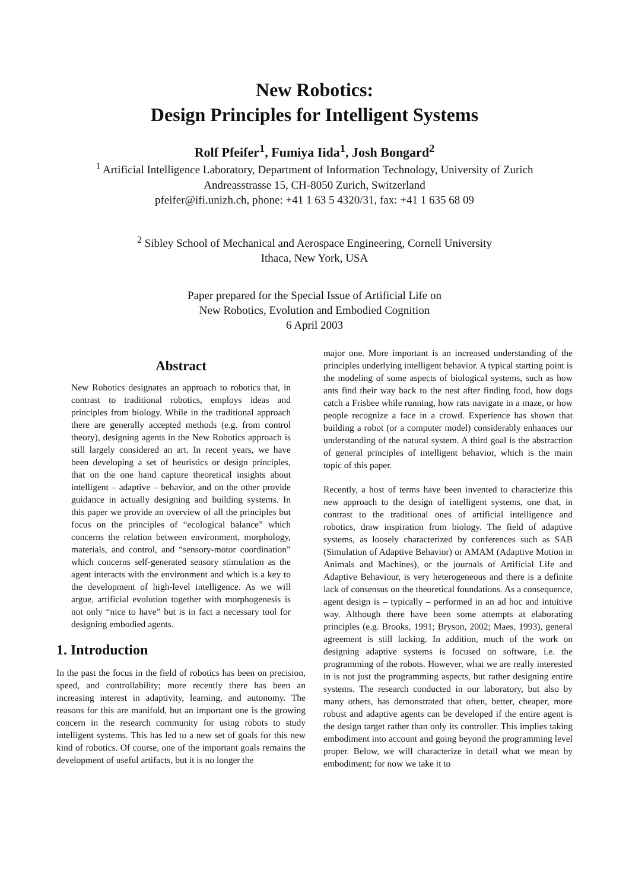New Robotics:
Design Principles for Intelligent Systems
Rolf Pfeifer<sup>1</sup>, Fumiya Iida<sup>1</sup>, Josh Bongard<sup>2</sup>
<sup>1</sup> Artificial Intelligence Laboratory, Department of Information Technology, University of Zurich
Andreasstrasse 15, CH-8050 Zurich, Switzerland
pfeifer@ifi.unizh.ch, phone: +41 1 63 5 4320/31, fax: +41 1 635 68 09
<sup>2</sup> Sibley School of Mechanical and Aerospace Engineering, Cornell University
Ithaca, New York, USA
Paper prepared for the Special Issue of Artificial Life on
New Robotics, Evolution and Embodied Cognition
6 April 2003
Abstract
New Robotics designates an approach to robotics that, in contrast to traditional robotics, employs ideas and principles from biology. While in the traditional approach there are generally accepted methods (e.g. from control theory), designing agents in the New Robotics approach is still largely considered an art. In recent years, we have been developing a set of heuristics or design principles, that on the one hand capture theoretical insights about intelligent – adaptive – behavior, and on the other provide guidance in actually designing and building systems. In this paper we provide an overview of all the principles but focus on the principles of “ecological balance” which concerns the relation between environment, morphology, materials, and control, and “sensory-motor coordination” which concerns self-generated sensory stimulation as the agent interacts with the environment and which is a key to the development of high-level intelligence. As we will argue, artificial evolution together with morphogenesis is not only “nice to have” but is in fact a necessary tool for designing embodied agents.
1. Introduction
In the past the focus in the field of robotics has been on precision, speed, and controllability; more recently there has been an increasing interest in adaptivity, learning, and autonomy. The reasons for this are manifold, but an important one is the growing concern in the research community for using robots to study intelligent systems. This has led to a new set of goals for this new kind of robotics. Of course, one of the important goals remains the development of useful artifacts, but it is no longer the
major one. More important is an increased understanding of the principles underlying intelligent behavior. A typical starting point is the modeling of some aspects of biological systems, such as how ants find their way back to the nest after finding food, how dogs catch a Frisbee while running, how rats navigate in a maze, or how people recognize a face in a crowd. Experience has shown that building a robot (or a computer model) considerably enhances our understanding of the natural system. A third goal is the abstraction of general principles of intelligent behavior, which is the main topic of this paper.
Recently, a host of terms have been invented to characterize this new approach to the design of intelligent systems, one that, in contrast to the traditional ones of artificial intelligence and robotics, draw inspiration from biology. The field of adaptive systems, as loosely characterized by conferences such as SAB (Simulation of Adaptive Behavior) or AMAM (Adaptive Motion in Animals and Machines), or the journals of Artificial Life and Adaptive Behaviour, is very heterogeneous and there is a definite lack of consensus on the theoretical foundations. As a consequence, agent design is – typically – performed in an ad hoc and intuitive way. Although there have been some attempts at elaborating principles (e.g. Brooks, 1991; Bryson, 2002; Maes, 1993), general agreement is still lacking. In addition, much of the work on designing adaptive systems is focused on software, i.e. the programming of the robots. However, what we are really interested in is not just the programming aspects, but rather designing entire systems. The research conducted in our laboratory, but also by many others, has demonstrated that often, better, cheaper, more robust and adaptive agents can be developed if the entire agent is the design target rather than only its controller. This implies taking embodiment into account and going beyond the programming level proper. Below, we will characterize in detail what we mean by embodiment; for now we take it to